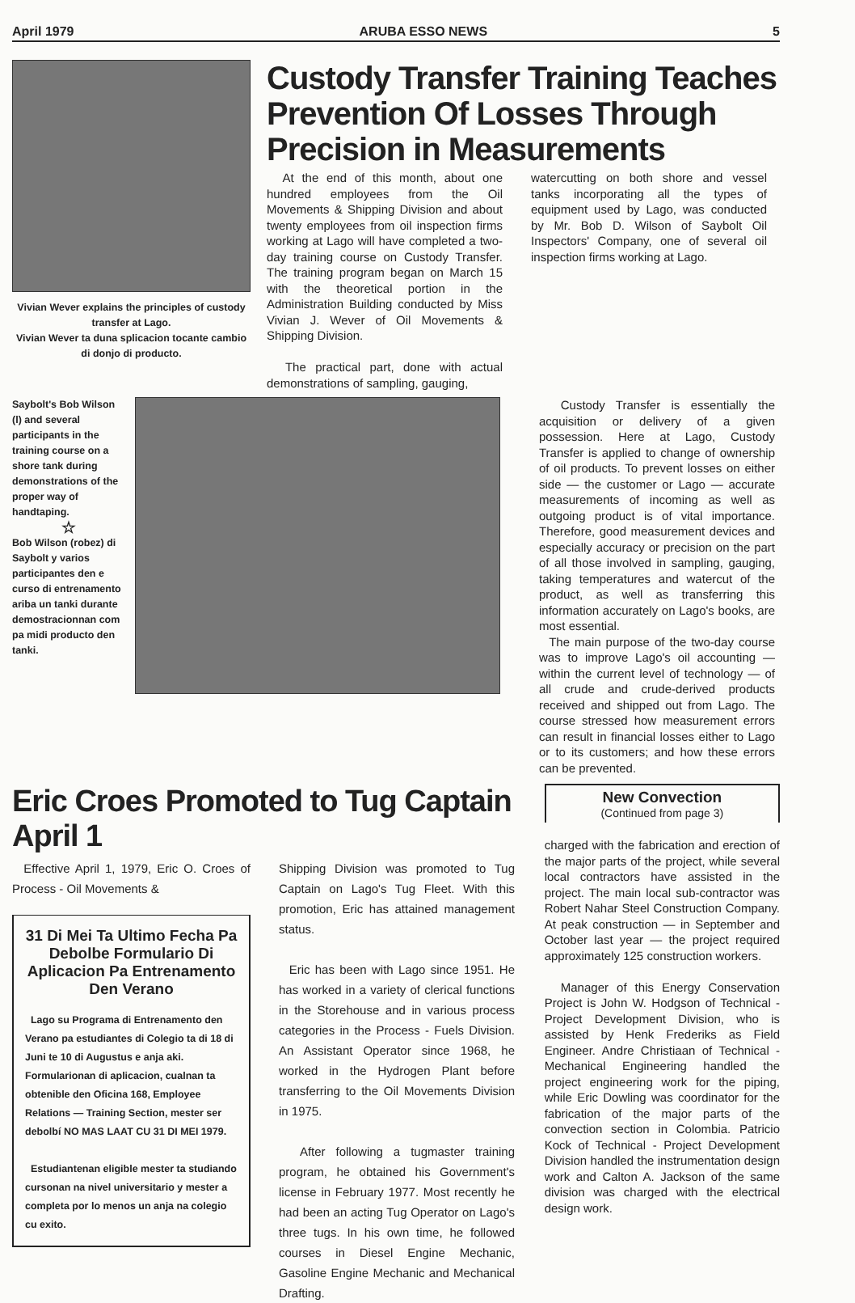April 1979 ARUBA ESSO NEWS 5
Vivian Wever explains the principles of custody transfer at Lago.
Vivian Wever ta duna splicacion tocante cambio di donjo di producto.
Custody Transfer Training Teaches Prevention Of Losses Through Precision in Measurements
At the end of this month, about one hundred employees from the Oil Movements & Shipping Division and about twenty employees from oil inspection firms working at Lago will have completed a two-day training course on Custody Transfer. The training program began on March 15 with the theoretical portion in the Administration Building conducted by Miss Vivian J. Wever of Oil Movements & Shipping Division.
The practical part, done with actual demonstrations of sampling, gauging,
watercutting on both shore and vessel tanks incorporating all the types of equipment used by Lago, was conducted by Mr. Bob D. Wilson of Saybolt Oil Inspectors' Company, one of several oil inspection firms working at Lago.
Saybolt's Bob Wilson (l) and several participants in the training course on a shore tank during demonstrations of the proper way of handtaping.
☆
Bob Wilson (robez) di Saybolt y varios participantes den e curso di entrenamento ariba un tanki durante demostracionnan com pa midi producto den tanki.
Custody Transfer is essentially the acquisition or delivery of a given possession. Here at Lago, Custody Transfer is applied to change of ownership of oil products. To prevent losses on either side — the customer or Lago — accurate measurements of incoming as well as outgoing product is of vital importance. Therefore, good measurement devices and especially accuracy or precision on the part of all those involved in sampling, gauging, taking temperatures and watercut of the product, as well as transferring this information accurately on Lago's books, are most essential.
The main purpose of the two-day course was to improve Lago's oil accounting — within the current level of technology — of all crude and crude-derived products received and shipped out from Lago. The course stressed how measurement errors can result in financial losses either to Lago or to its customers; and how these errors can be prevented.
Eric Croes Promoted to Tug Captain April 1
Effective April 1, 1979, Eric O. Croes of Process - Oil Movements &
31 Di Mei Ta Ultimo Fecha Pa Debolbe Formulario Di Aplicacion Pa Entrenamento Den Verano
Lago su Programa di Entrenamento den Verano pa estudiantes di Colegio ta di 18 di Juni te 10 di Augustus e anja aki. Formularionan di aplicacion, cualnan ta obtenible den Oficina 168, Employee Relations — Training Section, mester ser debolbí NO MAS LAAT CU 31 DI MEI 1979.
Estudiantenan eligible mester ta studiando cursonan na nivel universitario y mester a completa por lo menos un anja na colegio cu exito.
Shipping Division was promoted to Tug Captain on Lago's Tug Fleet. With this promotion, Eric has attained management status.
Eric has been with Lago since 1951. He has worked in a variety of clerical functions in the Storehouse and in various process categories in the Process - Fuels Division. An Assistant Operator since 1968, he worked in the Hydrogen Plant before transferring to the Oil Movements Division in 1975.
After following a tugmaster training program, he obtained his Government's license in February 1977. Most recently he had been an acting Tug Operator on Lago's three tugs. In his own time, he followed courses in Diesel Engine Mechanic, Gasoline Engine Mechanic and Mechanical Drafting.
New Convection
(Continued from page 3)
charged with the fabrication and erection of the major parts of the project, while several local contractors have assisted in the project. The main local sub-contractor was Robert Nahar Steel Construction Company. At peak construction — in September and October last year — the project required approximately 125 construction workers.
Manager of this Energy Conservation Project is John W. Hodgson of Technical - Project Development Division, who is assisted by Henk Frederiks as Field Engineer. Andre Christiaan of Technical - Mechanical Engineering handled the project engineering work for the piping, while Eric Dowling was coordinator for the fabrication of the major parts of the convection section in Colombia. Patricio Kock of Technical - Project Development Division handled the instrumentation design work and Calton A. Jackson of the same division was charged with the electrical design work.